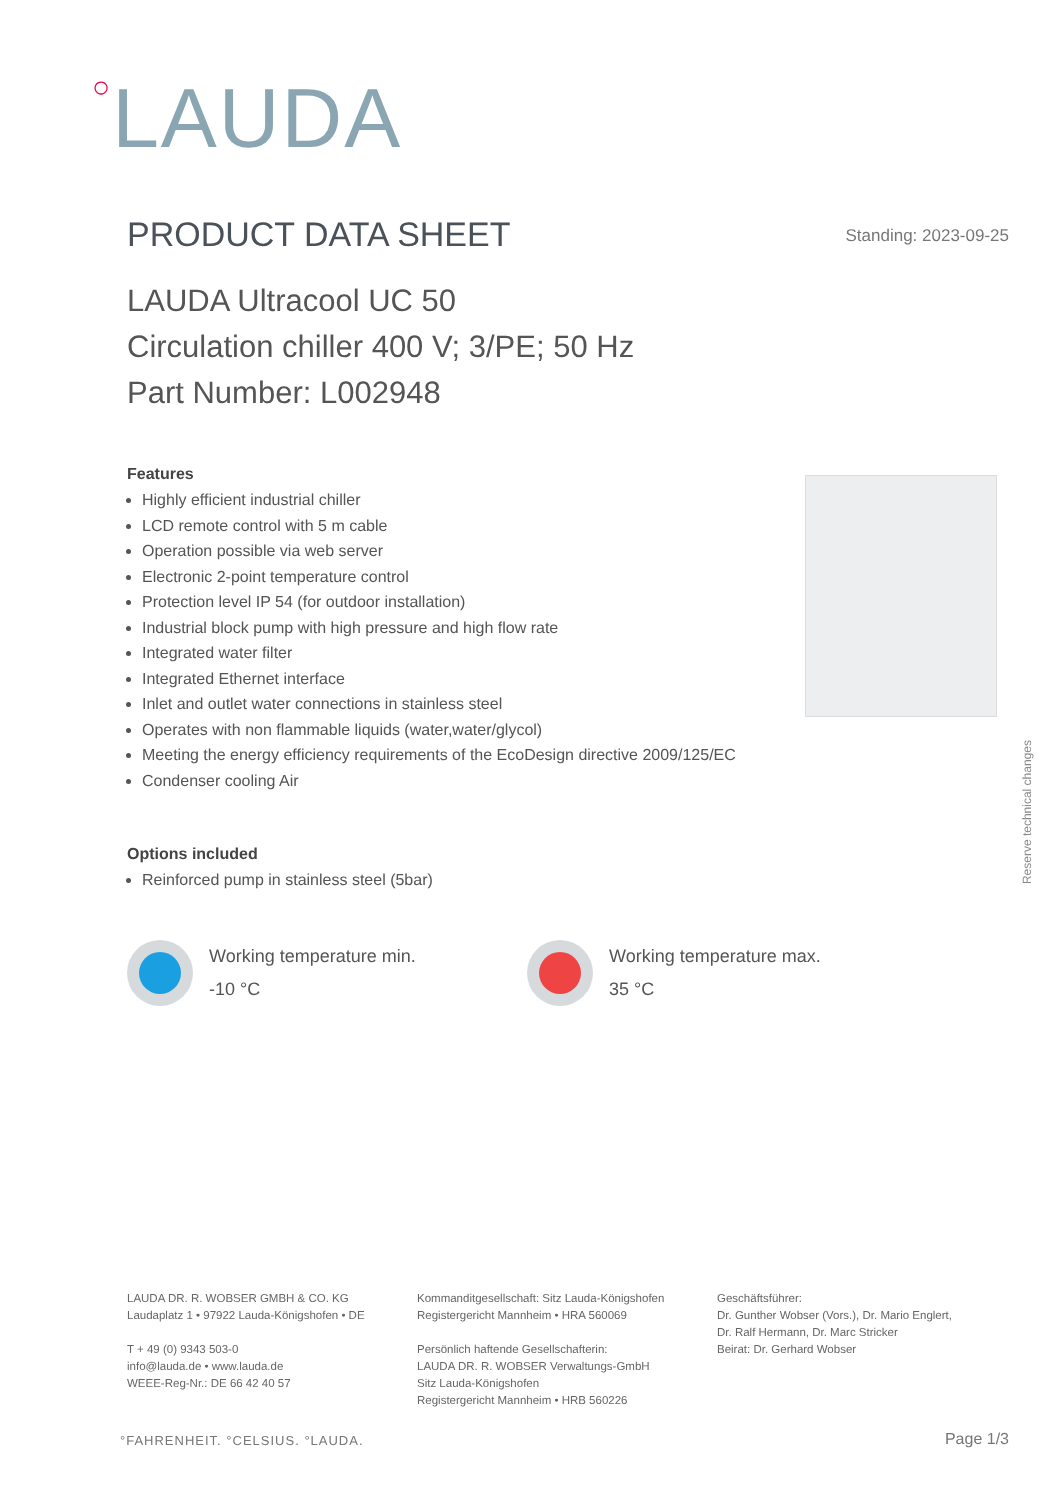○LAUDA
PRODUCT DATA SHEET Standing: 2023-09-25
LAUDA Ultracool UC 50
Circulation chiller 400 V; 3/PE; 50 Hz
Part Number: L002948
Features
Highly efficient industrial chiller
LCD remote control with 5 m cable
Operation possible via web server
Electronic 2-point temperature control
Protection level IP 54 (for outdoor installation)
Industrial block pump with high pressure and high flow rate
Integrated water filter
Integrated Ethernet interface
Inlet and outlet water connections in stainless steel
Operates with non flammable liquids (water,water/glycol)
Meeting the energy efficiency requirements of the EcoDesign directive 2009/125/EC
Condenser cooling Air
Reserve technical changes
Options included
Reinforced pump in stainless steel (5bar)
Working temperature min.
-10 °C
Working temperature max.
35 °C
LAUDA DR. R. WOBSER GMBH & CO. KG
Laudaplatz 1 • 97922 Lauda-Königshofen • DE
T + 49 (0) 9343 503-0
info@lauda.de • www.lauda.de
WEEE-Reg-Nr.: DE 66 42 40 57
Kommanditgesellschaft: Sitz Lauda-Königshofen
Registergericht Mannheim • HRA 560069
Persönlich haftende Gesellschafterin:
LAUDA DR. R. WOBSER Verwaltungs-GmbH
Sitz Lauda-Königshofen
Registergericht Mannheim • HRB 560226
Geschäftsführer:
Dr. Gunther Wobser (Vors.), Dr. Mario Englert,
Dr. Ralf Hermann, Dr. Marc Stricker
Beirat: Dr. Gerhard Wobser
°FAHRENHEIT. °CELSIUS. °LAUDA. Page 1/3